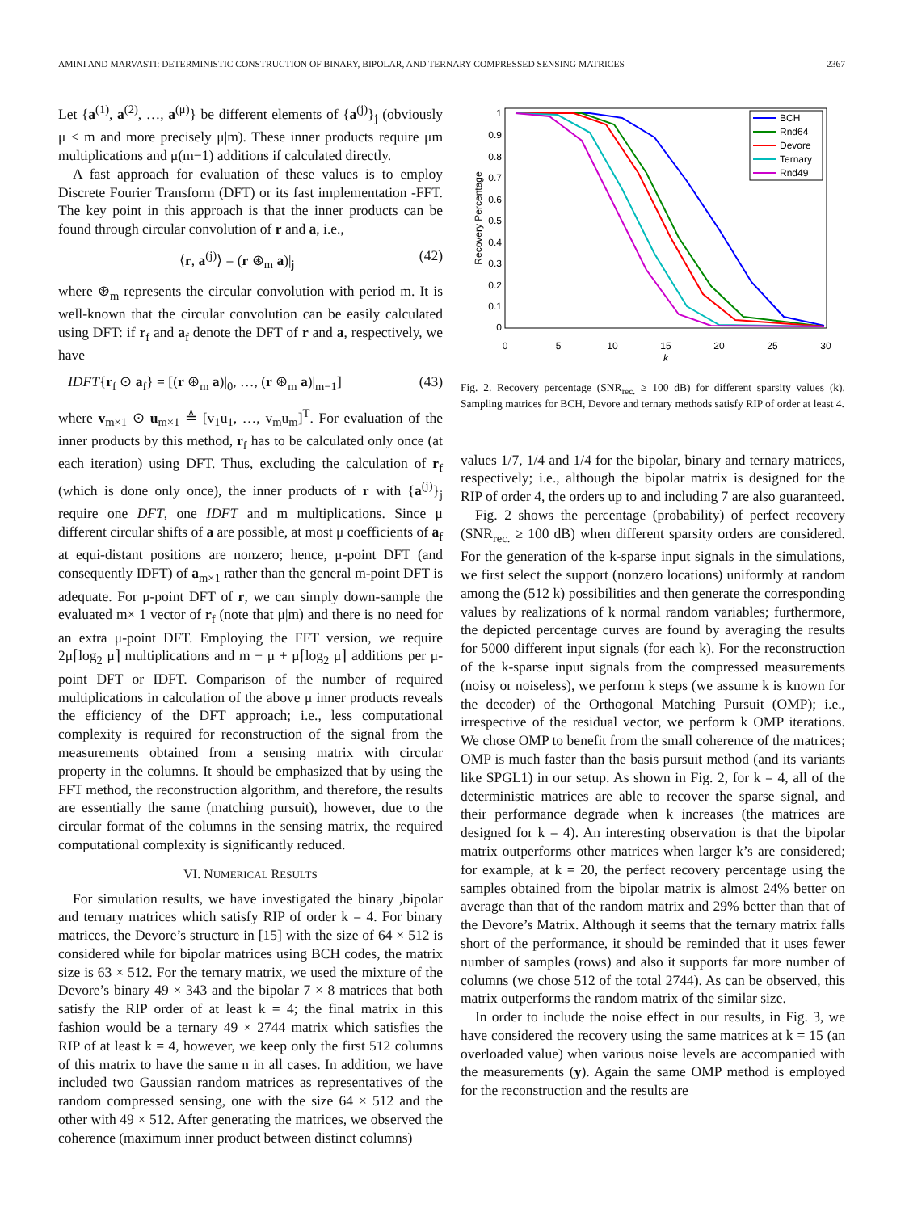AMINI AND MARVASTI: DETERMINISTIC CONSTRUCTION OF BINARY, BIPOLAR, AND TERNARY COMPRESSED SENSING MATRICES 2367
Let {a<sup>(1)</sup>, a<sup>(2)</sup>, …, a<sup>(μ)</sup>} be different elements of {a<sup>(j)</sup>}<sub>j</sub> (obviously μ ≤ m and more precisely μ|m). These inner products require μm multiplications and μ(m−1) additions if calculated directly.
A fast approach for evaluation of these values is to employ Discrete Fourier Transform (DFT) or its fast implementation -FFT. The key point in this approach is that the inner products can be found through circular convolution of r and a, i.e.,
⟨r, a<sup>(j)</sup>⟩ = (r ⊛<sub>m</sub> a)|<sub>j</sub> (42)
where ⊛<sub>m</sub> represents the circular convolution with period m. It is well-known that the circular convolution can be easily calculated using DFT: if r<sub>f</sub> and a<sub>f</sub> denote the DFT of r and a, respectively, we have
IDFT{r<sub>f</sub> ⊙ a<sub>f</sub>} = [(r ⊛<sub>m</sub> a)|<sub>0</sub>, …, (r ⊛<sub>m</sub> a)|<sub>m−1</sub>] (43)
where v<sub>m×1</sub> ⊙ u<sub>m×1</sub> ≜ [v<sub>1</sub>u<sub>1</sub>, …, v<sub>m</sub>u<sub>m</sub>]<sup>T</sup>. For evaluation of the inner products by this method, r<sub>f</sub> has to be calculated only once (at each iteration) using DFT. Thus, excluding the calculation of r<sub>f</sub> (which is done only once), the inner products of r with {a<sup>(j)</sup>}<sub>j</sub> require one DFT, one IDFT and m multiplications. Since μ different circular shifts of a are possible, at most μ coefficients of a<sub>f</sub> at equi-distant positions are nonzero; hence, μ-point DFT (and consequently IDFT) of a<sub>m×1</sub> rather than the general m-point DFT is adequate. For μ-point DFT of r, we can simply down-sample the evaluated m× 1 vector of r<sub>f</sub> (note that μ|m) and there is no need for an extra μ-point DFT. Employing the FFT version, we require 2μ⌈log<sub>2</sub> μ⌉ multiplications and m − μ + μ⌈log<sub>2</sub> μ⌉ additions per μ-point DFT or IDFT. Comparison of the number of required multiplications in calculation of the above μ inner products reveals the efficiency of the DFT approach; i.e., less computational complexity is required for reconstruction of the signal from the measurements obtained from a sensing matrix with circular property in the columns. It should be emphasized that by using the FFT method, the reconstruction algorithm, and therefore, the results are essentially the same (matching pursuit), however, due to the circular format of the columns in the sensing matrix, the required computational complexity is significantly reduced.
VI. NUMERICAL RESULTS
For simulation results, we have investigated the binary ,bipolar and ternary matrices which satisfy RIP of order k = 4. For binary matrices, the Devore’s structure in [15] with the size of 64 × 512 is considered while for bipolar matrices using BCH codes, the matrix size is 63 × 512. For the ternary matrix, we used the mixture of the Devore’s binary 49 × 343 and the bipolar 7 × 8 matrices that both satisfy the RIP order of at least k = 4; the final matrix in this fashion would be a ternary 49 × 2744 matrix which satisfies the RIP of at least k = 4, however, we keep only the first 512 columns of this matrix to have the same n in all cases. In addition, we have included two Gaussian random matrices as representatives of the random compressed sensing, one with the size 64 × 512 and the other with 49 × 512. After generating the matrices, we observed the coherence (maximum inner product between distinct columns)
1
0.9
0.8
0.7
0.6
0.5
0.4
0.3
0.2
0.1
0
0
5
10
15
20
25
30
k
Recovery Percentage
BCH
Rnd64
Devore
Ternary
Rnd49
Fig. 2. Recovery percentage (SNR<sub>rec.</sub> ≥ 100 dB) for different sparsity values (k). Sampling matrices for BCH, Devore and ternary methods satisfy RIP of order at least 4.
values 1/7, 1/4 and 1/4 for the bipolar, binary and ternary matrices, respectively; i.e., although the bipolar matrix is designed for the RIP of order 4, the orders up to and including 7 are also guaranteed.
Fig. 2 shows the percentage (probability) of perfect recovery (SNR<sub>rec.</sub> ≥ 100 dB) when different sparsity orders are considered. For the generation of the k-sparse input signals in the simulations, we first select the support (nonzero locations) uniformly at random among the (512 k) possibilities and then generate the corresponding values by realizations of k normal random variables; furthermore, the depicted percentage curves are found by averaging the results for 5000 different input signals (for each k). For the reconstruction of the k-sparse input signals from the compressed measurements (noisy or noiseless), we perform k steps (we assume k is known for the decoder) of the Orthogonal Matching Pursuit (OMP); i.e., irrespective of the residual vector, we perform k OMP iterations. We chose OMP to benefit from the small coherence of the matrices; OMP is much faster than the basis pursuit method (and its variants like SPGL1) in our setup. As shown in Fig. 2, for k = 4, all of the deterministic matrices are able to recover the sparse signal, and their performance degrade when k increases (the matrices are designed for k = 4). An interesting observation is that the bipolar matrix outperforms other matrices when larger k’s are considered; for example, at k = 20, the perfect recovery percentage using the samples obtained from the bipolar matrix is almost 24% better on average than that of the random matrix and 29% better than that of the Devore’s Matrix. Although it seems that the ternary matrix falls short of the performance, it should be reminded that it uses fewer number of samples (rows) and also it supports far more number of columns (we chose 512 of the total 2744). As can be observed, this matrix outperforms the random matrix of the similar size.
In order to include the noise effect in our results, in Fig. 3, we have considered the recovery using the same matrices at k = 15 (an overloaded value) when various noise levels are accompanied with the measurements (y). Again the same OMP method is employed for the reconstruction and the results are